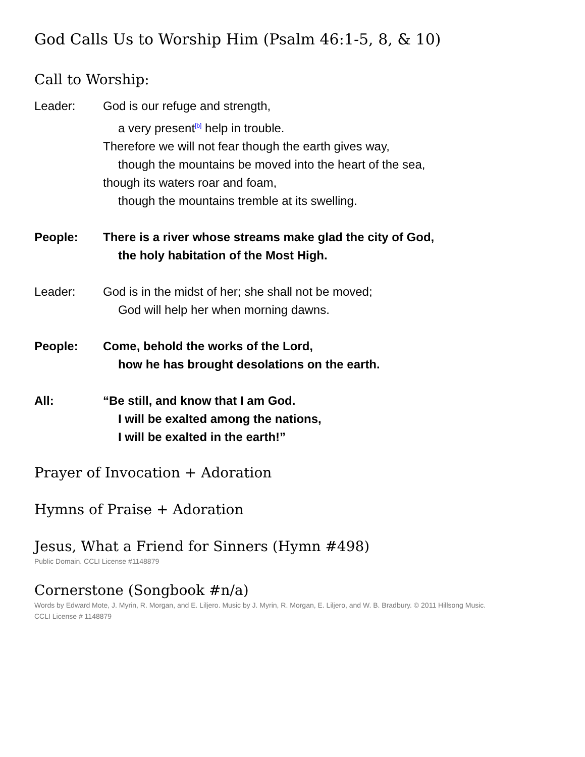God Calls Us to Worship Him (Psalm 46:1-5, 8, & 10)
Call to Worship:
Leader: God is our refuge and strength,
a very present<sup>[b]</sup> help in trouble.
Therefore we will not fear though the earth gives way,
though the mountains be moved into the heart of the sea,
though its waters roar and foam,
though the mountains tremble at its swelling.
People: There is a river whose streams make glad the city of God,
the holy habitation of the Most High.
Leader: God is in the midst of her; she shall not be moved;
God will help her when morning dawns.
People: Come, behold the works of the Lord,
how he has brought desolations on the earth.
All: “Be still, and know that I am God.
I will be exalted among the nations,
I will be exalted in the earth!”
Prayer of Invocation + Adoration
Hymns of Praise + Adoration
Jesus, What a Friend for Sinners (Hymn #498)
Public Domain. CCLI License #1148879
Cornerstone (Songbook #n/a)
Words by Edward Mote, J. Myrin, R. Morgan, and E. Liljero. Music by J. Myrin, R. Morgan, E. Liljero, and W. B. Bradbury. © 2011 Hillsong Music.
CCLI License # 1148879